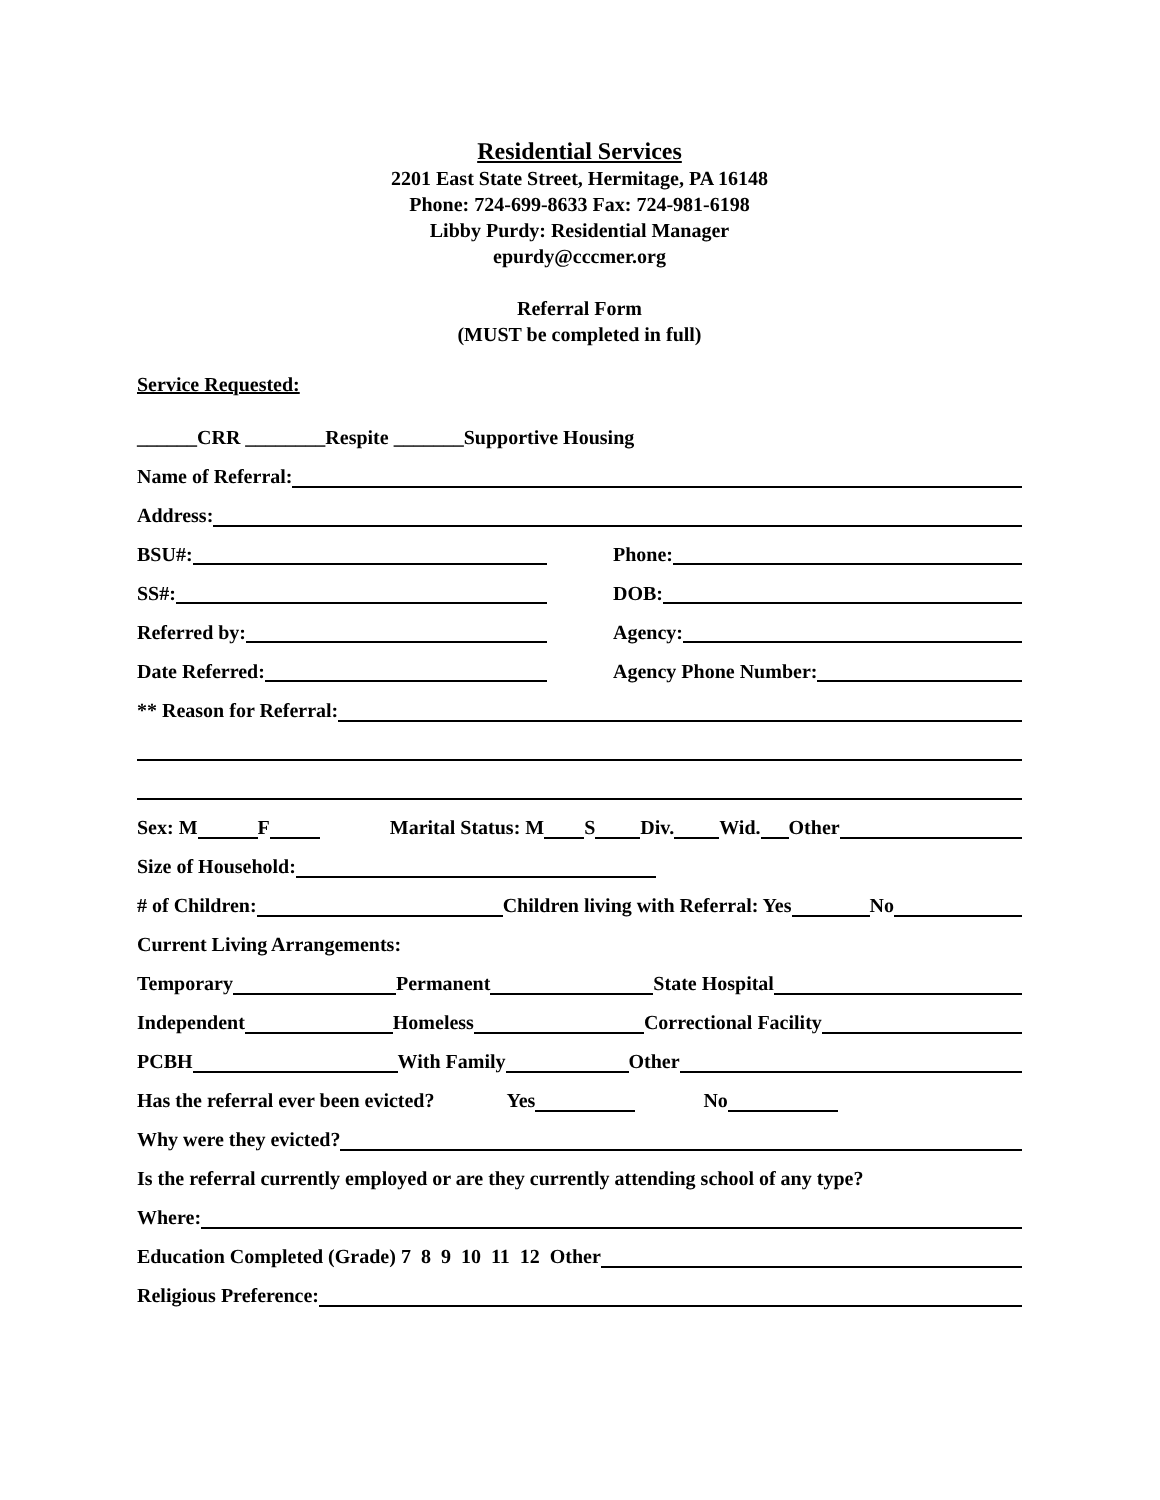Residential Services
2201 East State Street, Hermitage, PA 16148
Phone: 724-699-8633 Fax: 724-981-6198
Libby Purdy: Residential Manager
epurdy@cccmer.org
Referral Form
(MUST be completed in full)
Service Requested:
______CRR ________Respite _______Supportive Housing
Name of Referral:
Address:
BSU#:
Phone:
SS#:
DOB:
Referred by:
Agency:
Date Referred:
Agency Phone Number:
** Reason for Referral:
Sex: M F Marital Status: M S Div. Wid. Other
Size of Household:
# of Children: Children living with Referral: Yes No
Current Living Arrangements:
Temporary Permanent State Hospital
Independent Homeless Correctional Facility
PCBH With Family Other
Has the referral ever been evicted? Yes No
Why were they evicted?
Is the referral currently employed or are they currently attending school of any type?
Where:
Education Completed (Grade) 7 8 9 10 11 12 Other
Religious Preference: